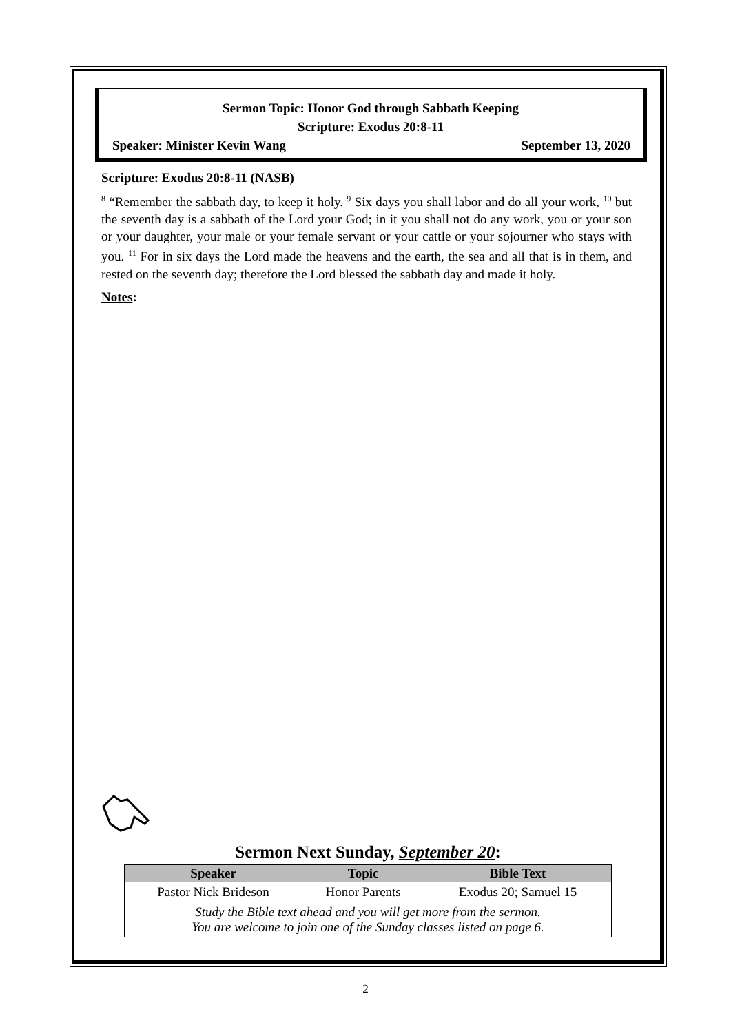Sermon Topic: Honor God through Sabbath Keeping
Scripture: Exodus 20:8-11
Speaker: Minister Kevin Wang September 13, 2020
Scripture: Exodus 20:8-11 (NASB)
<sup>8</sup> “Remember the sabbath day, to keep it holy. <sup>9</sup> Six days you shall labor and do all your work, <sup>10</sup> but the seventh day is a sabbath of the Lord your God; in it you shall not do any work, you or your son or your daughter, your male or your female servant or your cattle or your sojourner who stays with you. <sup>11</sup> For in six days the Lord made the heavens and the earth, the sea and all that is in them, and rested on the seventh day; therefore the Lord blessed the sabbath day and made it holy.
Notes:
Sermon Next Sunday, September 20:
| Speaker | Topic | Bible Text |
| --- | --- | --- |
| Pastor Nick Brideson | Honor Parents | Exodus 20; Samuel 15 |
| Study the Bible text ahead and you will get more from the sermon. You are welcome to join one of the Sunday classes listed on page 6. | | |
2